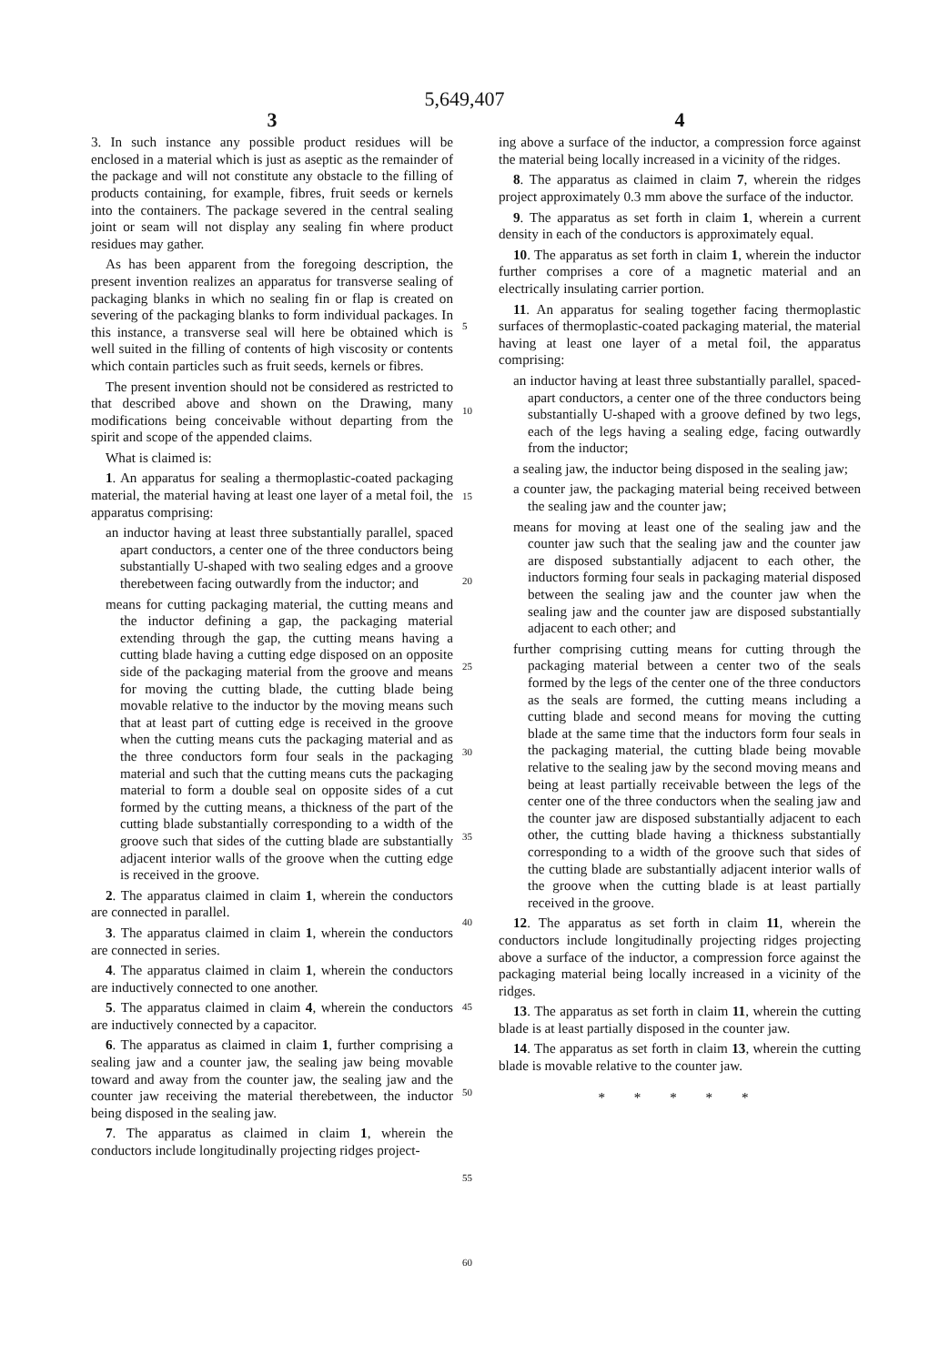5,649,407
3
3. In such instance any possible product residues will be enclosed in a material which is just as aseptic as the remainder of the package and will not constitute any obstacle to the filling of products containing, for example, fibres, fruit seeds or kernels into the containers. The package severed in the central sealing joint or seam will not display any sealing fin where product residues may gather.
As has been apparent from the foregoing description, the present invention realizes an apparatus for transverse sealing of packaging blanks in which no sealing fin or flap is created on severing of the packaging blanks to form individual packages. In this instance, a transverse seal will here be obtained which is well suited in the filling of contents of high viscosity or contents which contain particles such as fruit seeds, kernels or fibres.
The present invention should not be considered as restricted to that described above and shown on the Drawing, many modifications being conceivable without departing from the spirit and scope of the appended claims.
What is claimed is:
1. An apparatus for sealing a thermoplastic-coated packaging material, the material having at least one layer of a metal foil, the apparatus comprising:
an inductor having at least three substantially parallel, spaced apart conductors, a center one of the three conductors being substantially U-shaped with two sealing edges and a groove therebetween facing outwardly from the inductor; and
means for cutting packaging material, the cutting means and the inductor defining a gap, the packaging material extending through the gap, the cutting means having a cutting blade having a cutting edge disposed on an opposite side of the packaging material from the groove and means for moving the cutting blade, the cutting blade being movable relative to the inductor by the moving means such that at least part of cutting edge is received in the groove when the cutting means cuts the packaging material and as the three conductors form four seals in the packaging material and such that the cutting means cuts the packaging material to form a double seal on opposite sides of a cut formed by the cutting means, a thickness of the part of the cutting blade substantially corresponding to a width of the groove such that sides of the cutting blade are substantially adjacent interior walls of the groove when the cutting edge is received in the groove.
2. The apparatus claimed in claim 1, wherein the conductors are connected in parallel.
3. The apparatus claimed in claim 1, wherein the conductors are connected in series.
4. The apparatus claimed in claim 1, wherein the conductors are inductively connected to one another.
5. The apparatus claimed in claim 4, wherein the conductors are inductively connected by a capacitor.
6. The apparatus as claimed in claim 1, further comprising a sealing jaw and a counter jaw, the sealing jaw being movable toward and away from the counter jaw, the sealing jaw and the counter jaw receiving the material therebetween, the inductor being disposed in the sealing jaw.
7. The apparatus as claimed in claim 1, wherein the conductors include longitudinally projecting ridges project-
5
10
15
20
25
30
35
40
45
50
55
60
4
ing above a surface of the inductor, a compression force against the material being locally increased in a vicinity of the ridges.
8. The apparatus as claimed in claim 7, wherein the ridges project approximately 0.3 mm above the surface of the inductor.
9. The apparatus as set forth in claim 1, wherein a current density in each of the conductors is approximately equal.
10. The apparatus as set forth in claim 1, wherein the inductor further comprises a core of a magnetic material and an electrically insulating carrier portion.
11. An apparatus for sealing together facing thermoplastic surfaces of thermoplastic-coated packaging material, the material having at least one layer of a metal foil, the apparatus comprising:
an inductor having at least three substantially parallel, spaced-apart conductors, a center one of the three conductors being substantially U-shaped with a groove defined by two legs, each of the legs having a sealing edge, facing outwardly from the inductor;
a sealing jaw, the inductor being disposed in the sealing jaw;
a counter jaw, the packaging material being received between the sealing jaw and the counter jaw;
means for moving at least one of the sealing jaw and the counter jaw such that the sealing jaw and the counter jaw are disposed substantially adjacent to each other, the inductors forming four seals in packaging material disposed between the sealing jaw and the counter jaw when the sealing jaw and the counter jaw are disposed substantially adjacent to each other; and
further comprising cutting means for cutting through the packaging material between a center two of the seals formed by the legs of the center one of the three conductors as the seals are formed, the cutting means including a cutting blade and second means for moving the cutting blade at the same time that the inductors form four seals in the packaging material, the cutting blade being movable relative to the sealing jaw by the second moving means and being at least partially receivable between the legs of the center one of the three conductors when the sealing jaw and the counter jaw are disposed substantially adjacent to each other, the cutting blade having a thickness substantially corresponding to a width of the groove such that sides of the cutting blade are substantially adjacent interior walls of the groove when the cutting blade is at least partially received in the groove.
12. The apparatus as set forth in claim 11, wherein the conductors include longitudinally projecting ridges projecting above a surface of the inductor, a compression force against the packaging material being locally increased in a vicinity of the ridges.
13. The apparatus as set forth in claim 11, wherein the cutting blade is at least partially disposed in the counter jaw.
14. The apparatus as set forth in claim 13, wherein the cutting blade is movable relative to the counter jaw.
* * * * *